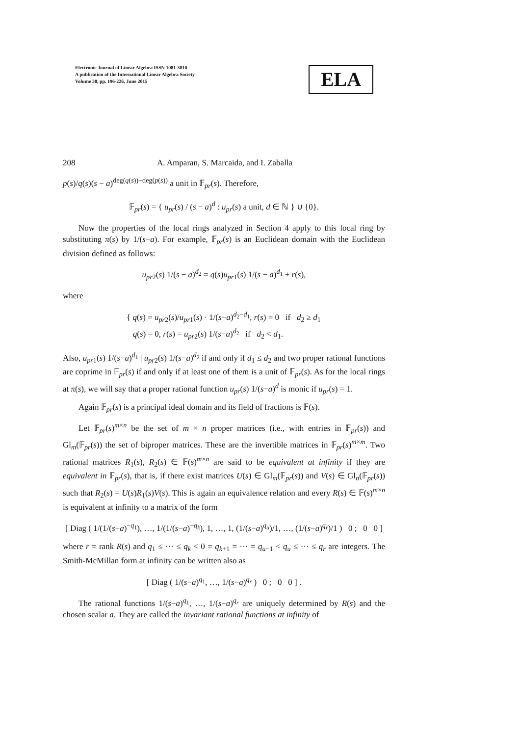Electronic Journal of Linear Algebra ISSN 1081-3810
A publication of the International Linear Algebra Society
Volume 30, pp. 196-226, June 2015
ELA
208 A. Amparan, S. Marcaida, and I. Zaballa
p(s)/q(s)(s − a)<sup>deg(q(s))−deg(p(s))</sup> a unit in 𝔽<sub>pr</sub>(s). Therefore,
𝔽<sub>pr</sub>(s) = { u<sub>pr</sub>(s) / (s − a)<sup>d</sup> : u<sub>pr</sub>(s) a unit, d ∈ ℕ } ∪ {0}.
Now the properties of the local rings analyzed in Section 4 apply to this local ring by substituting π(s) by 1/(s−a). For example, 𝔽<sub>pr</sub>(s) is an Euclidean domain with the Euclidean division defined as follows:
u<sub>pr2</sub>(s) 1/(s − a)<sup>d<sub>2</sub></sup> = q(s)u<sub>pr1</sub>(s) 1/(s − a)<sup>d<sub>1</sub></sup> + r(s),
where
{ q(s) = u<sub>pr2</sub>(s)/u<sub>pr1</sub>(s) · 1/(s−a)<sup>d<sub>2</sub>−d<sub>1</sub></sup>, r(s) = 0 if d<sub>2</sub> ≥ d<sub>1</sub>
q(s) = 0, r(s) = u<sub>pr2</sub>(s) 1/(s−a)<sup>d<sub>2</sub></sup> if d<sub>2</sub> < d<sub>1</sub>.
Also, u<sub>pr1</sub>(s) 1/(s−a)<sup>d<sub>1</sub></sup> | u<sub>pr2</sub>(s) 1/(s−a)<sup>d<sub>2</sub></sup> if and only if d<sub>1</sub> ≤ d<sub>2</sub> and two proper rational functions are coprime in 𝔽<sub>pr</sub>(s) if and only if at least one of them is a unit of 𝔽<sub>pr</sub>(s). As for the local rings at π(s), we will say that a proper rational function u<sub>pr</sub>(s) 1/(s−a)<sup>d</sup> is monic if u<sub>pr</sub>(s) = 1.
Again 𝔽<sub>pr</sub>(s) is a principal ideal domain and its field of fractions is 𝔽(s).
Let 𝔽<sub>pr</sub>(s)<sup>m×n</sup> be the set of m × n proper matrices (i.e., with entries in 𝔽<sub>pr</sub>(s)) and Gl<sub>m</sub>(𝔽<sub>pr</sub>(s)) the set of biproper matrices. These are the invertible matrices in 𝔽<sub>pr</sub>(s)<sup>m×m</sup>. Two rational matrices R<sub>1</sub>(s), R<sub>2</sub>(s) ∈ 𝔽(s)<sup>m×n</sup> are said to be equivalent at infinity if they are equivalent in 𝔽<sub>pr</sub>(s), that is, if there exist matrices U(s) ∈ Gl<sub>m</sub>(𝔽<sub>pr</sub>(s)) and V(s) ∈ Gl<sub>n</sub>(𝔽<sub>pr</sub>(s)) such that R<sub>2</sub>(s) = U(s)R<sub>1</sub>(s)V(s). This is again an equivalence relation and every R(s) ∈ 𝔽(s)<sup>m×n</sup> is equivalent at infinity to a matrix of the form
[ Diag ( 1/(1/(s−a)<sup>−q<sub>1</sub></sup>), …, 1/(1/(s−a)<sup>−q<sub>k</sub></sup>), 1, …, 1, (1/(s−a)<sup>q<sub>u</sub></sup>)/1, …, (1/(s−a)<sup>q<sub>r</sub></sup>)/1 ) 0 ; 0 0 ]
where r = rank R(s) and q<sub>1</sub> ≤ ··· ≤ q<sub>k</sub> < 0 = q<sub>k+1</sub> = ··· = q<sub>u−1</sub> < q<sub>u</sub> ≤ ··· ≤ q<sub>r</sub> are integers. The Smith-McMillan form at infinity can be written also as
[ Diag ( 1/(s−a)<sup>q<sub>1</sub></sup>, …, 1/(s−a)<sup>q<sub>r</sub></sup> ) 0 ; 0 0 ] .
The rational functions 1/(s−a)<sup>q<sub>1</sub></sup>, …, 1/(s−a)<sup>q<sub>r</sub></sup> are uniquely determined by R(s) and the chosen scalar a. They are called the invariant rational functions at infinity of